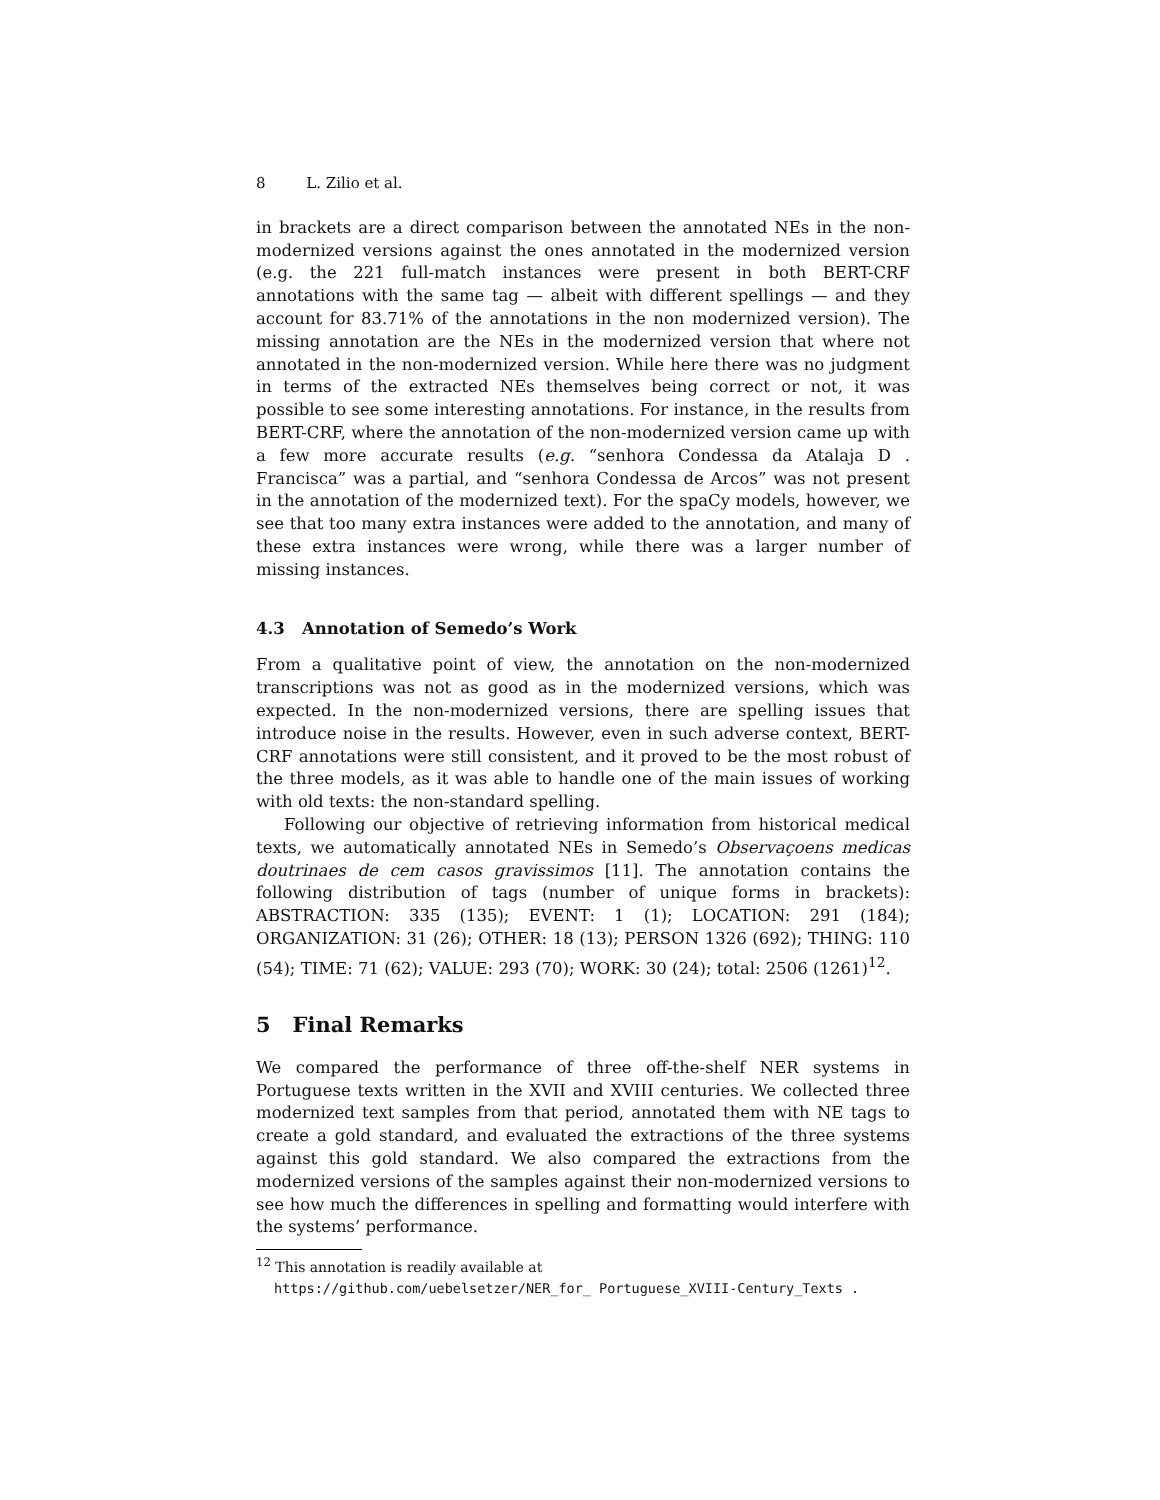8 L. Zilio et al.
in brackets are a direct comparison between the annotated NEs in the non-modernized versions against the ones annotated in the modernized version (e.g. the 221 full-match instances were present in both BERT-CRF annotations with the same tag — albeit with different spellings — and they account for 83.71% of the annotations in the non modernized version). The missing annotation are the NEs in the modernized version that where not annotated in the non-modernized version. While here there was no judgment in terms of the extracted NEs themselves being correct or not, it was possible to see some interesting annotations. For instance, in the results from BERT-CRF, where the annotation of the non-modernized version came up with a few more accurate results (e.g. “senhora Condessa da Atalaja D . Francisca” was a partial, and “senhora Condessa de Arcos” was not present in the annotation of the modernized text). For the spaCy models, however, we see that too many extra instances were added to the annotation, and many of these extra instances were wrong, while there was a larger number of missing instances.
4.3 Annotation of Semedo’s Work
From a qualitative point of view, the annotation on the non-modernized transcriptions was not as good as in the modernized versions, which was expected. In the non-modernized versions, there are spelling issues that introduce noise in the results. However, even in such adverse context, BERT-CRF annotations were still consistent, and it proved to be the most robust of the three models, as it was able to handle one of the main issues of working with old texts: the non-standard spelling.
Following our objective of retrieving information from historical medical texts, we automatically annotated NEs in Semedo’s Observaçoens medicas doutrinaes de cem casos gravissimos [11]. The annotation contains the following distribution of tags (number of unique forms in brackets): ABSTRACTION: 335 (135); EVENT: 1 (1); LOCATION: 291 (184); ORGANIZATION: 31 (26); OTHER: 18 (13); PERSON 1326 (692); THING: 110 (54); TIME: 71 (62); VALUE: 293 (70); WORK: 30 (24); total: 2506 (1261)<sup>12</sup>.
5 Final Remarks
We compared the performance of three off-the-shelf NER systems in Portuguese texts written in the XVII and XVIII centuries. We collected three modernized text samples from that period, annotated them with NE tags to create a gold standard, and evaluated the extractions of the three systems against this gold standard. We also compared the extractions from the modernized versions of the samples against their non-modernized versions to see how much the differences in spelling and formatting would interfere with the systems’ performance.
<sup>12</sup> This annotation is readily available at
https://github.com/uebelsetzer/NER_for_ Portuguese_XVIII-Century_Texts .